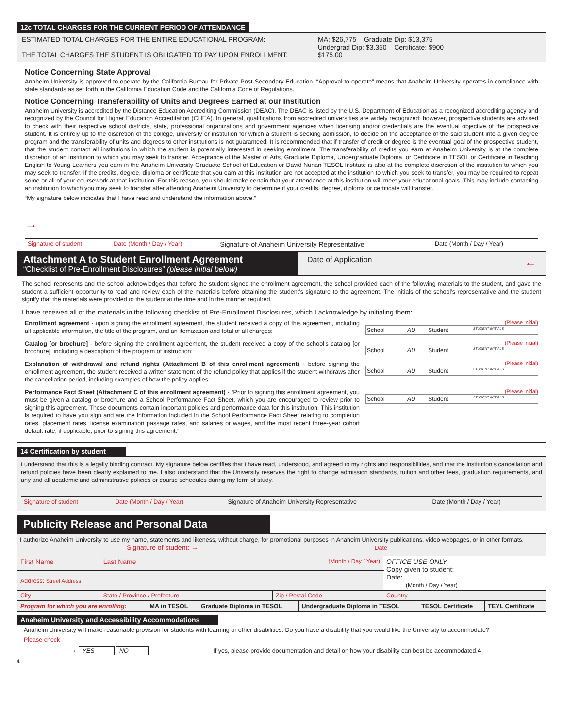12c TOTAL CHARGES FOR THE CURRENT PERIOD OF ATTENDANCE
ESTIMATED TOTAL CHARGES FOR THE ENTIRE EDUCATIONAL PROGRAM:
THE TOTAL CHARGES THE STUDENT IS OBLIGATED TO PAY UPON ENROLLMENT:
MA: $26,775 Graduate Dip: $13,375
Undergrad Dip: $3,350 Certificate: $900
$175.00
Notice Concerning State Approval
Anaheim University is approved to operate by the California Bureau for Private Post-Secondary Education. “Approval to operate” means that Anaheim University operates in compliance with state standards as set forth in the California Education Code and the California Code of Regulations.
Notice Concerning Transferability of Units and Degrees Earned at our Institution
Anaheim University is accredited by the Distance Education Accrediting Commission (DEAC). The DEAC is listed by the U.S. Department of Education as a recognized accrediting agency and recognized by the Council for Higher Education Accreditation (CHEA). In general, qualifications from accredited universities are widely recognized; however, prospective students are advised to check with their respective school districts, state, professional organizations and government agencies when licensing and/or credentials are the eventual objective of the prospective student. It is entirely up to the discretion of the college, university or institution for which a student is seeking admission, to decide on the acceptance of the said student into a given degree program and the transferability of units and degrees to other institutions is not guaranteed. It is recommended that if transfer of credit or degree is the eventual goal of the prospective student, that the student contact all institutions in which the student is potentially interested in seeking enrollment. The transferability of credits you earn at Anaheim University is at the complete discretion of an institution to which you may seek to transfer. Acceptance of the Master of Arts, Graduate Diploma, Undergraduate Diploma, or Certificate in TESOL or Certificate in Teaching English to Young Learners you earn in the Anaheim University Graduate School of Education or David Nunan TESOL Institute is also at the complete discretion of the institution to which you may seek to transfer. If the credits, degree, diploma or certificate that you earn at this institution are not accepted at the institution to which you seek to transfer, you may be required to repeat some or all of your coursework at that institution. For this reason, you should make certain that your attendance at this institution will meet your educational goals. This may include contacting an institution to which you may seek to transfer after attending Anaheim University to determine if your credits, degree, diploma or certificate will transfer.
“My signature below indicates that I have read and understand the information above.”
→
| Signature of student | Date (Month / Day / Year) | Signature of Anaheim University Representative | Date (Month / Day / Year) |
Attachment A to Student Enrollment Agreement
“Checklist of Pre-Enrollment Disclosures” (please initial below)
Date of Application ←
The school represents and the school acknowledges that before the student signed the enrollment agreement, the school provided each of the following materials to the student, and gave the student a sufficient opportunity to read and review each of the materials before obtaining the student’s signature to the agreement. The initials of the school’s representative and the student signify that the materials were provided to the student at the time and in the manner required.
I have received all of the materials in the following checklist of Pre-Enrollment Disclosures, which I acknowledge by initialing them:
| Enrollment agreement - upon signing the enrollment agreement, the student received a copy of this agreement, including all applicable information, the title of the program, and an itemization and total of all charges: | (Please initial) / School / AU / Student / STUDENT INITIALS / |
| Catalog [or brochure] - before signing the enrollment agreement, the student received a copy of the school’s catalog [or brochure], including a description of the program of instruction: | (Please initial) / School / AU / Student / STUDENT INITIALS / |
| Explanation of withdrawal and refund rights (Attachment B of this enrollment agreement) - before signing the enrollment agreement, the student received a written statement of the refund policy that applies if the student withdraws after the cancellation period, including examples of how the policy applies: | (Please initial) / School / AU / Student / STUDENT INITIALS / |
| Performance Fact Sheet (Attachment C of this enrollment agreement) - “Prior to signing this enrollment agreement, you must be given a catalog or brochure and a School Performance Fact Sheet, which you are encouraged to review prior to signing this agreement. These documents contain important policies and performance data for this institution. This institution is required to have you sign and ate the information included in the School Performance Fact Sheet relating to completion rates, placement rates, license examination passage rates, and salaries or wages, and the most recent three-year cohort default rate, if applicable, prior to signing this agreement.” | (Please initial) / School / AU / Student / STUDENT INITIALS / |
14 Certification by student
I understand that this is a legally binding contract. My signature below certifies that I have read, understood, and agreed to my rights and responsibilities, and that the institution’s cancellation and refund policies have been clearly explained to me. I also understand that the University reserves the right to change admission standards, tuition and other fees, graduation requirements, and any and all academic and administrative policies or course schedules during my term of study.
| Signature of student | Date (Month / Day / Year) | Signature of Anaheim University Representative | Date (Month / Day / Year) |
Publicity Release and Personal Data
I authorize Anaheim University to use my name, statements and likeness, without charge, for promotional purposes in Anaheim University publications, video webpages, or in other formats.
Signature of student: → Date
| First Name | Last Name (Month / Day / Year) | | OFFICE USE ONLY Copy given to student: Date: (Month / Day / Year) |
| Address: Street Address | | | |
| City | State / Province / Prefecture | Zip / Postal Code | Country |
| Program for which you are enrolling: | MA in TESOL | Graduate Diploma in TESOL | Undergraduate Diploma in TESOL | TESOL Certificate | TEYL Certificate |
Anaheim University and Accessibility Accommodations
Anaheim University will make reasonable provision for students with learning or other disabilities. Do you have a disability that you would like the University to accommodate?
Please check
→ YES NO If yes, please provide documentation and detail on how your disability can best be accommodated. 4
4